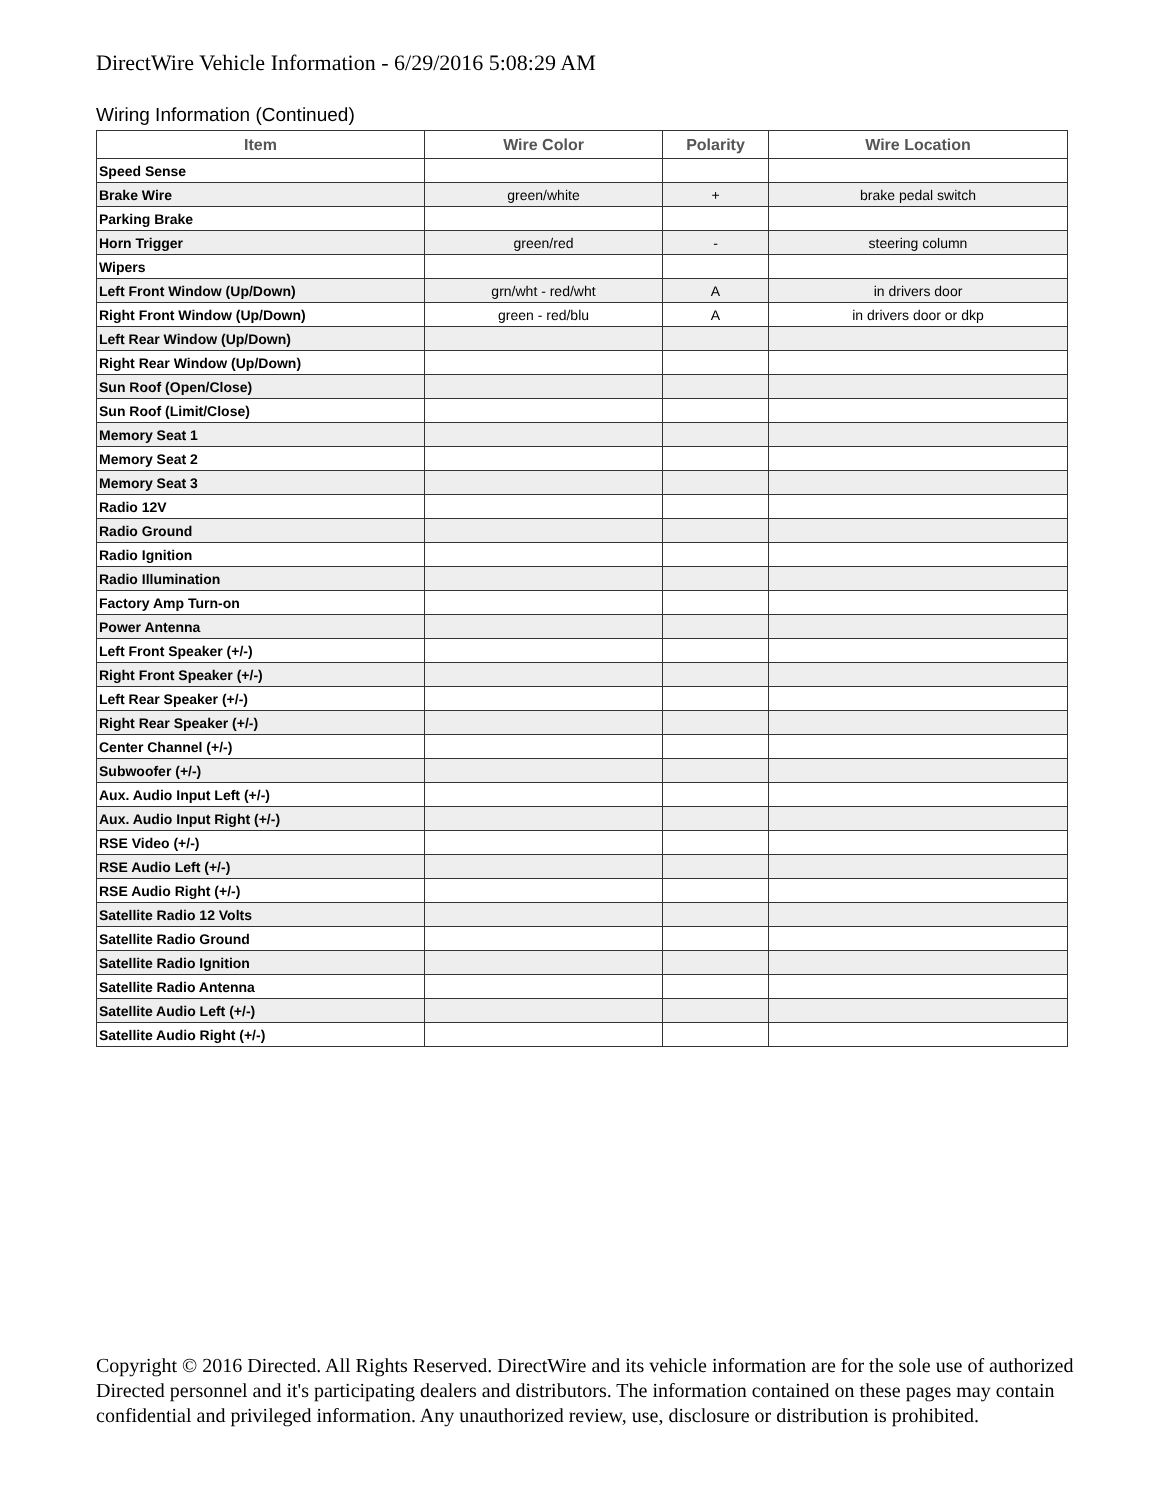DirectWire Vehicle Information - 6/29/2016 5:08:29 AM
Wiring Information (Continued)
| Item | Wire Color | Polarity | Wire Location |
| --- | --- | --- | --- |
| Speed Sense | | | |
| Brake Wire | green/white | + | brake pedal switch |
| Parking Brake | | | |
| Horn Trigger | green/red | - | steering column |
| Wipers | | | |
| Left Front Window (Up/Down) | grn/wht - red/wht | A | in drivers door |
| Right Front Window (Up/Down) | green - red/blu | A | in drivers door or dkp |
| Left Rear Window (Up/Down) | | | |
| Right Rear Window (Up/Down) | | | |
| Sun Roof (Open/Close) | | | |
| Sun Roof (Limit/Close) | | | |
| Memory Seat 1 | | | |
| Memory Seat 2 | | | |
| Memory Seat 3 | | | |
| Radio 12V | | | |
| Radio Ground | | | |
| Radio Ignition | | | |
| Radio Illumination | | | |
| Factory Amp Turn-on | | | |
| Power Antenna | | | |
| Left Front Speaker (+/-) | | | |
| Right Front Speaker (+/-) | | | |
| Left Rear Speaker (+/-) | | | |
| Right Rear Speaker (+/-) | | | |
| Center Channel (+/-) | | | |
| Subwoofer (+/-) | | | |
| Aux. Audio Input Left (+/-) | | | |
| Aux. Audio Input Right (+/-) | | | |
| RSE Video (+/-) | | | |
| RSE Audio Left (+/-) | | | |
| RSE Audio Right (+/-) | | | |
| Satellite Radio 12 Volts | | | |
| Satellite Radio Ground | | | |
| Satellite Radio Ignition | | | |
| Satellite Radio Antenna | | | |
| Satellite Audio Left (+/-) | | | |
| Satellite Audio Right (+/-) | | | |
Copyright © 2016 Directed. All Rights Reserved. DirectWire and its vehicle information are for the sole use of authorized Directed personnel and it's participating dealers and distributors. The information contained on these pages may contain confidential and privileged information. Any unauthorized review, use, disclosure or distribution is prohibited.